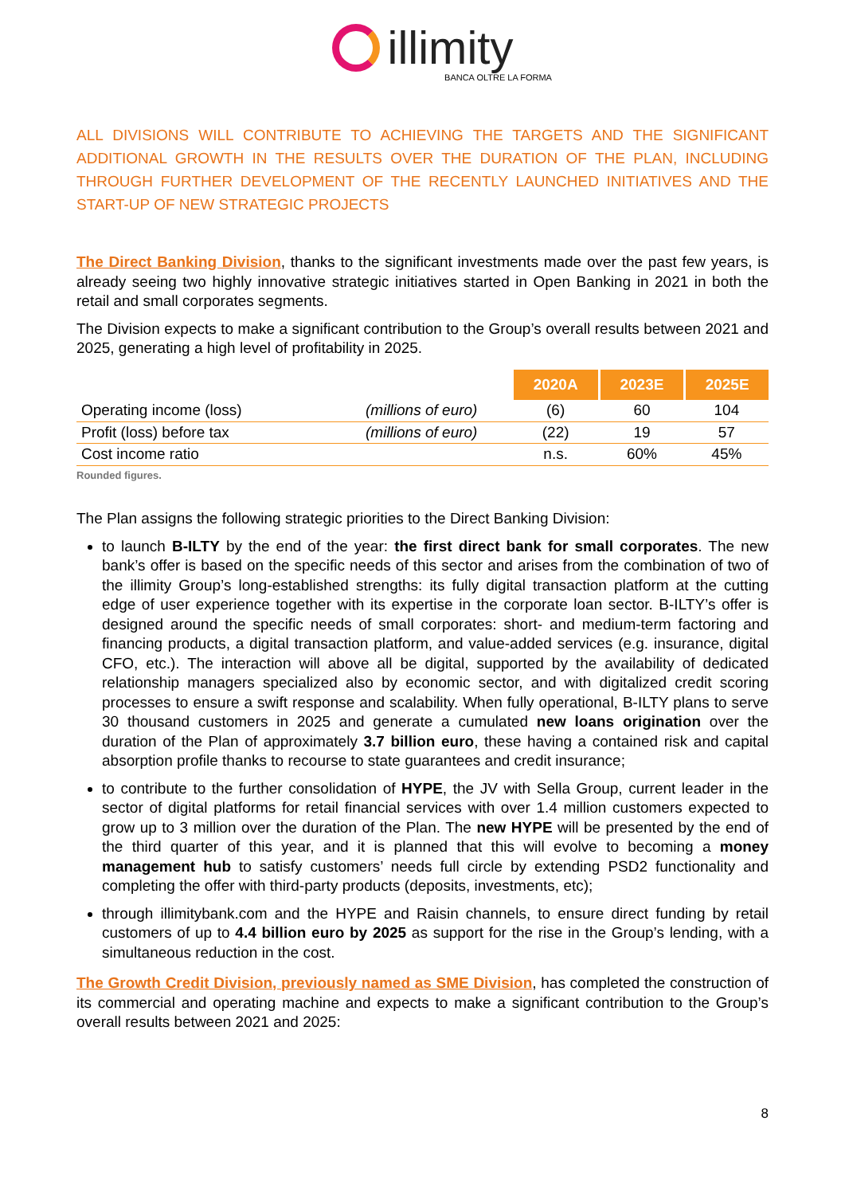illimity
BANCA OLTRE LA FORMA
ALL DIVISIONS WILL CONTRIBUTE TO ACHIEVING THE TARGETS AND THE SIGNIFICANT ADDITIONAL GROWTH IN THE RESULTS OVER THE DURATION OF THE PLAN, INCLUDING THROUGH FURTHER DEVELOPMENT OF THE RECENTLY LAUNCHED INITIATIVES AND THE START-UP OF NEW STRATEGIC PROJECTS
The Direct Banking Division, thanks to the significant investments made over the past few years, is already seeing two highly innovative strategic initiatives started in Open Banking in 2021 in both the retail and small corporates segments.
The Division expects to make a significant contribution to the Group’s overall results between 2021 and 2025, generating a high level of profitability in 2025.
| | | 2020A | 2023E | 2025E |
| Operating income (loss) | (millions of euro) | (6) | 60 | 104 |
| Profit (loss) before tax | (millions of euro) | (22) | 19 | 57 |
| Cost income ratio | | n.s. | 60% | 45% |
Rounded figures.
The Plan assigns the following strategic priorities to the Direct Banking Division:
to launch B-ILTY by the end of the year: the first direct bank for small corporates. The new bank’s offer is based on the specific needs of this sector and arises from the combination of two of the illimity Group’s long-established strengths: its fully digital transaction platform at the cutting edge of user experience together with its expertise in the corporate loan sector. B-ILTY’s offer is designed around the specific needs of small corporates: short- and medium-term factoring and financing products, a digital transaction platform, and value-added services (e.g. insurance, digital CFO, etc.). The interaction will above all be digital, supported by the availability of dedicated relationship managers specialized also by economic sector, and with digitalized credit scoring processes to ensure a swift response and scalability. When fully operational, B-ILTY plans to serve 30 thousand customers in 2025 and generate a cumulated new loans origination over the duration of the Plan of approximately 3.7 billion euro, these having a contained risk and capital absorption profile thanks to recourse to state guarantees and credit insurance;
to contribute to the further consolidation of HYPE, the JV with Sella Group, current leader in the sector of digital platforms for retail financial services with over 1.4 million customers expected to grow up to 3 million over the duration of the Plan. The new HYPE will be presented by the end of the third quarter of this year, and it is planned that this will evolve to becoming a money management hub to satisfy customers’ needs full circle by extending PSD2 functionality and completing the offer with third-party products (deposits, investments, etc);
through illimitybank.com and the HYPE and Raisin channels, to ensure direct funding by retail customers of up to 4.4 billion euro by 2025 as support for the rise in the Group’s lending, with a simultaneous reduction in the cost.
The Growth Credit Division, previously named as SME Division, has completed the construction of its commercial and operating machine and expects to make a significant contribution to the Group’s overall results between 2021 and 2025:
8